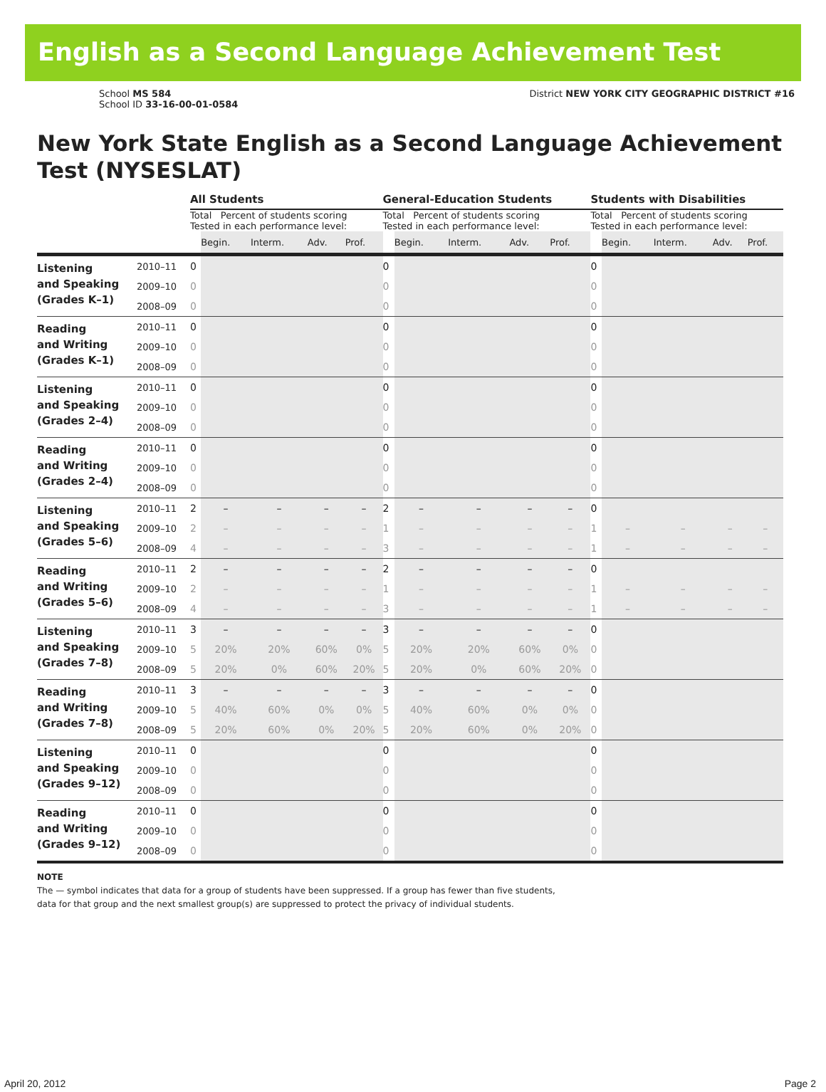English as a Second Language Achievement Test
School MS 584
School ID 33-16-00-01-0584
District NEW YORK CITY GEOGRAPHIC DISTRICT #16
New York State English as a Second Language Achievement Test (NYSESLAT)
| | | All Students | | | | | General-Education Students | | | | | Students with Disabilities | | | | |
| | | Total Percent of students scoring Tested in each performance level: | | | | | Total Percent of students scoring Tested in each performance level: | | | | | Total Percent of students scoring Tested in each performance level: | | | | |
| | | | Begin. | Interm. | Adv. | Prof. | | Begin. | Interm. | Adv. | Prof. | | Begin. | Interm. | Adv. | Prof. |
| Listening and Speaking (Grades K–1) | 2010–11 | 0 | | | | | 0 | | | | | 0 | | | | |
| | 2009–10 | 0 | | | | | 0 | | | | | 0 | | | | |
| | 2008–09 | 0 | | | | | 0 | | | | | 0 | | | | |
| Reading and Writing (Grades K–1) | 2010–11 | 0 | | | | | 0 | | | | | 0 | | | | |
| | 2009–10 | 0 | | | | | 0 | | | | | 0 | | | | |
| | 2008–09 | 0 | | | | | 0 | | | | | 0 | | | | |
| Listening and Speaking (Grades 2–4) | 2010–11 | 0 | | | | | 0 | | | | | 0 | | | | |
| | 2009–10 | 0 | | | | | 0 | | | | | 0 | | | | |
| | 2008–09 | 0 | | | | | 0 | | | | | 0 | | | | |
| Reading and Writing (Grades 2–4) | 2010–11 | 0 | | | | | 0 | | | | | 0 | | | | |
| | 2009–10 | 0 | | | | | 0 | | | | | 0 | | | | |
| | 2008–09 | 0 | | | | | 0 | | | | | 0 | | | | |
| Listening and Speaking (Grades 5–6) | 2010–11 | 2 | – | – | – | – | 2 | – | – | – | – | 0 | | | | |
| | 2009–10 | 2 | – | – | – | – | 1 | – | – | – | – | 1 | – | – | – | – |
| | 2008–09 | 4 | – | – | – | – | 3 | – | – | – | – | 1 | – | – | – | – |
| Reading and Writing (Grades 5–6) | 2010–11 | 2 | – | – | – | – | 2 | – | – | – | – | 0 | | | | |
| | 2009–10 | 2 | – | – | – | – | 1 | – | – | – | – | 1 | – | – | – | – |
| | 2008–09 | 4 | – | – | – | – | 3 | – | – | – | – | 1 | – | – | – | – |
| Listening and Speaking (Grades 7–8) | 2010–11 | 3 | – | – | – | – | 3 | – | – | – | – | 0 | | | | |
| | 2009–10 | 5 | 20% | 20% | 60% | 0% | 5 | 20% | 20% | 60% | 0% | 0 | | | | |
| | 2008–09 | 5 | 20% | 0% | 60% | 20% | 5 | 20% | 0% | 60% | 20% | 0 | | | | |
| Reading and Writing (Grades 7–8) | 2010–11 | 3 | – | – | – | – | 3 | – | – | – | – | 0 | | | | |
| | 2009–10 | 5 | 40% | 60% | 0% | 0% | 5 | 40% | 60% | 0% | 0% | 0 | | | | |
| | 2008–09 | 5 | 20% | 60% | 0% | 20% | 5 | 20% | 60% | 0% | 20% | 0 | | | | |
| Listening and Speaking (Grades 9–12) | 2010–11 | 0 | | | | | 0 | | | | | 0 | | | | |
| | 2009–10 | 0 | | | | | 0 | | | | | 0 | | | | |
| | 2008–09 | 0 | | | | | 0 | | | | | 0 | | | | |
| Reading and Writing (Grades 9–12) | 2010–11 | 0 | | | | | 0 | | | | | 0 | | | | |
| | 2009–10 | 0 | | | | | 0 | | | | | 0 | | | | |
| | 2008–09 | 0 | | | | | 0 | | | | | 0 | | | | |
NOTE
The — symbol indicates that data for a group of students have been suppressed. If a group has fewer than five students,
data for that group and the next smallest group(s) are suppressed to protect the privacy of individual students.
April 20, 2012 Page 2